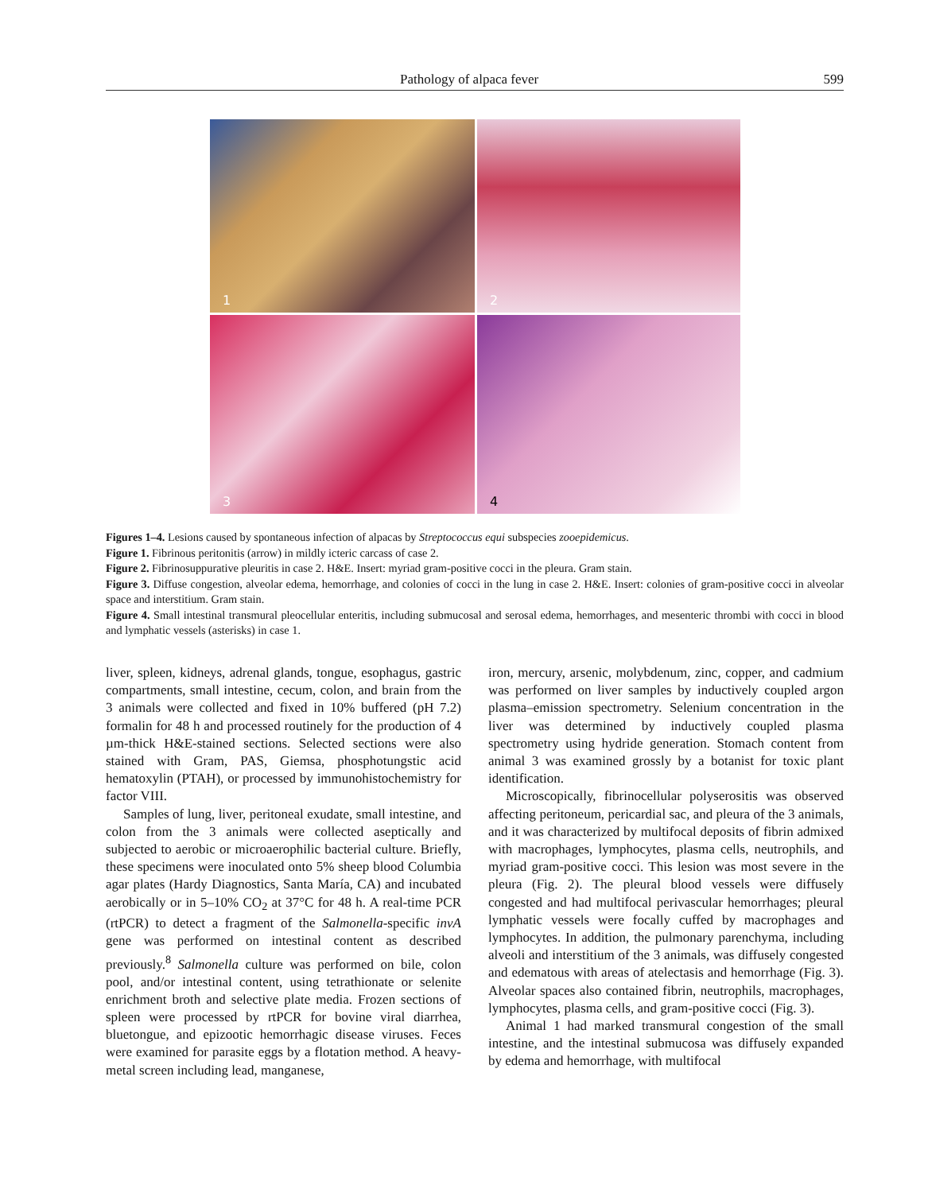Pathology of alpaca fever 599
1
2
3
4
Figures 1–4. Lesions caused by spontaneous infection of alpacas by Streptococcus equi subspecies zooepidemicus.
Figure 1. Fibrinous peritonitis (arrow) in mildly icteric carcass of case 2.
Figure 2. Fibrinosuppurative pleuritis in case 2. H&E. Insert: myriad gram-positive cocci in the pleura. Gram stain.
Figure 3. Diffuse congestion, alveolar edema, hemorrhage, and colonies of cocci in the lung in case 2. H&E. Insert: colonies of gram-positive cocci in alveolar space and interstitium. Gram stain.
Figure 4. Small intestinal transmural pleocellular enteritis, including submucosal and serosal edema, hemorrhages, and mesenteric thrombi with cocci in blood and lymphatic vessels (asterisks) in case 1.
liver, spleen, kidneys, adrenal glands, tongue, esophagus, gastric compartments, small intestine, cecum, colon, and brain from the 3 animals were collected and fixed in 10% buffered (pH 7.2) formalin for 48 h and processed routinely for the production of 4 µm-thick H&E-stained sections. Selected sections were also stained with Gram, PAS, Giemsa, phosphotungstic acid hematoxylin (PTAH), or processed by immunohistochemistry for factor VIII.
Samples of lung, liver, peritoneal exudate, small intestine, and colon from the 3 animals were collected aseptically and subjected to aerobic or microaerophilic bacterial culture. Briefly, these specimens were inoculated onto 5% sheep blood Columbia agar plates (Hardy Diagnostics, Santa María, CA) and incubated aerobically or in 5–10% CO<sub>2</sub> at 37°C for 48 h. A real-time PCR (rtPCR) to detect a fragment of the Salmonella-specific invA gene was performed on intestinal content as described previously.<sup>8</sup> Salmonella culture was performed on bile, colon pool, and/or intestinal content, using tetrathionate or selenite enrichment broth and selective plate media. Frozen sections of spleen were processed by rtPCR for bovine viral diarrhea, bluetongue, and epizootic hemorrhagic disease viruses. Feces were examined for parasite eggs by a flotation method. A heavy-metal screen including lead, manganese,
iron, mercury, arsenic, molybdenum, zinc, copper, and cadmium was performed on liver samples by inductively coupled argon plasma–emission spectrometry. Selenium concentration in the liver was determined by inductively coupled plasma spectrometry using hydride generation. Stomach content from animal 3 was examined grossly by a botanist for toxic plant identification.
Microscopically, fibrinocellular polyserositis was observed affecting peritoneum, pericardial sac, and pleura of the 3 animals, and it was characterized by multifocal deposits of fibrin admixed with macrophages, lymphocytes, plasma cells, neutrophils, and myriad gram-positive cocci. This lesion was most severe in the pleura (Fig. 2). The pleural blood vessels were diffusely congested and had multifocal perivascular hemorrhages; pleural lymphatic vessels were focally cuffed by macrophages and lymphocytes. In addition, the pulmonary parenchyma, including alveoli and interstitium of the 3 animals, was diffusely congested and edematous with areas of atelectasis and hemorrhage (Fig. 3). Alveolar spaces also contained fibrin, neutrophils, macrophages, lymphocytes, plasma cells, and gram-positive cocci (Fig. 3).
Animal 1 had marked transmural congestion of the small intestine, and the intestinal submucosa was diffusely expanded by edema and hemorrhage, with multifocal